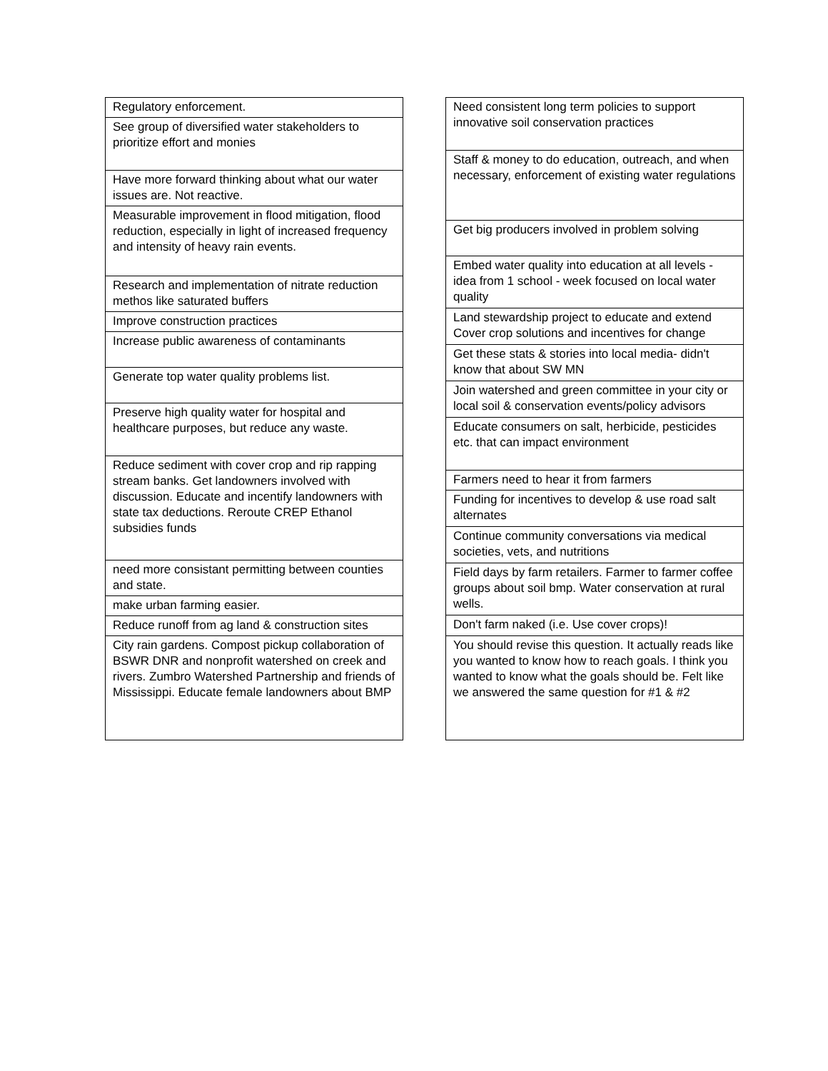| Regulatory enforcement. |
| See group of diversified water stakeholders to prioritize effort and monies |
| Have more forward thinking about what our water issues are. Not reactive. |
| Measurable improvement in flood mitigation, flood reduction, especially in light of increased frequency and intensity of heavy rain events. |
| Research and implementation of nitrate reduction methos like saturated buffers |
| Improve construction practices |
| Increase public awareness of contaminants |
| Generate top water quality problems list. |
| Preserve high quality water for hospital and healthcare purposes, but reduce any waste. |
| Reduce sediment with cover crop and rip rapping stream banks. Get landowners involved with discussion. Educate and incentify landowners with state tax deductions. Reroute CREP Ethanol subsidies funds |
| need more consistant permitting between counties and state. |
| make urban farming easier. |
| Reduce runoff from ag land & construction sites |
| City rain gardens. Compost pickup collaboration of BSWR DNR and nonprofit watershed on creek and rivers. Zumbro Watershed Partnership and friends of Mississippi. Educate female landowners about BMP |
| Need consistent long term policies to support innovative soil conservation practices |
| Staff & money to do education, outreach, and when necessary, enforcement of existing water regulations |
| Get big producers involved in problem solving |
| Embed water quality into education at all levels - idea from 1 school - week focused on local water quality |
| Land stewardship project to educate and extend Cover crop solutions and incentives for change |
| Get these stats & stories into local media- didn't know that about SW MN |
| Join watershed and green committee in your city or local soil & conservation events/policy advisors |
| Educate consumers on salt, herbicide, pesticides etc. that can impact environment |
| Farmers need to hear it from farmers |
| Funding for incentives to develop & use road salt alternates |
| Continue community conversations via medical societies, vets, and nutritions |
| Field days by farm retailers. Farmer to farmer coffee groups about soil bmp. Water conservation at rural wells. |
| Don't farm naked (i.e. Use cover crops)! |
| You should revise this question. It actually reads like you wanted to know how to reach goals. I think you wanted to know what the goals should be. Felt like we answered the same question for #1 & #2 |